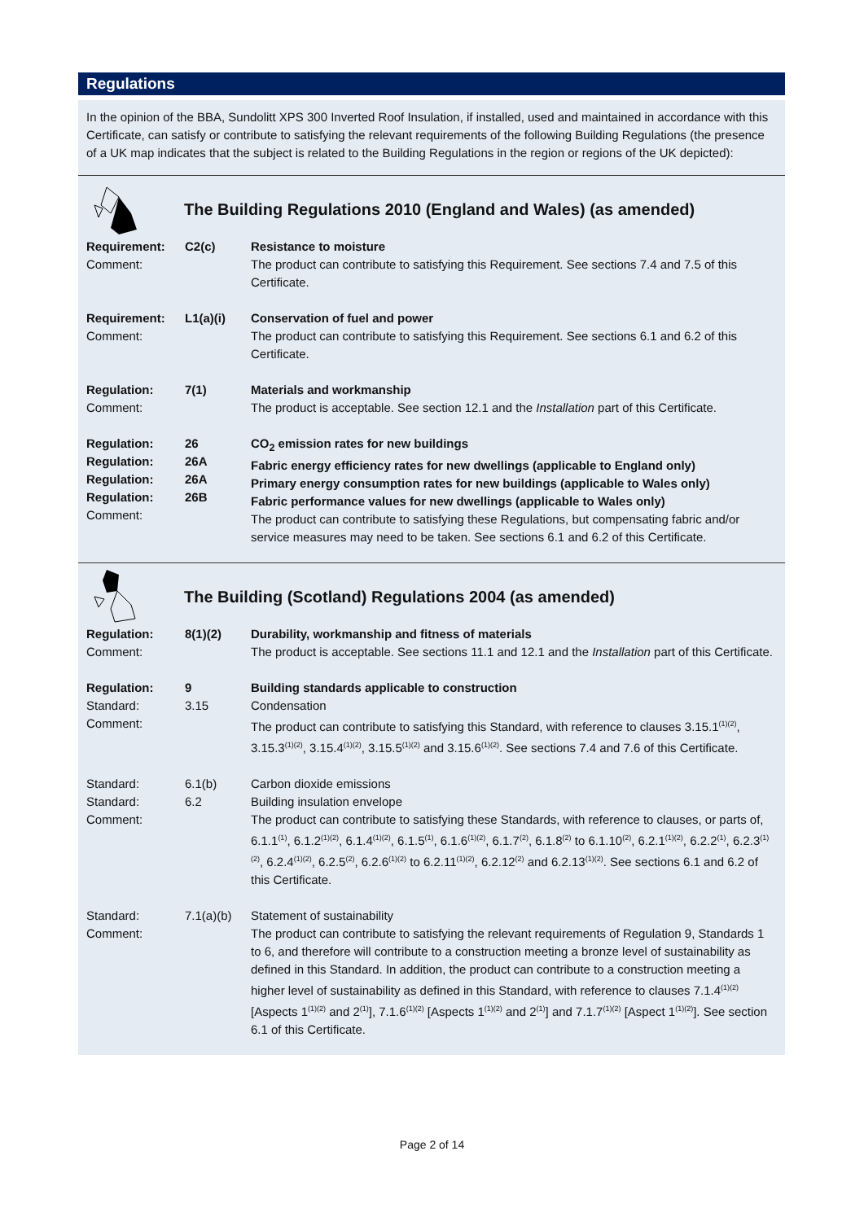Regulations
In the opinion of the BBA, Sundolitt XPS 300 Inverted Roof Insulation, if installed, used and maintained in accordance with this Certificate, can satisfy or contribute to satisfying the relevant requirements of the following Building Regulations (the presence of a UK map indicates that the subject is related to the Building Regulations in the region or regions of the UK depicted):
The Building Regulations 2010 (England and Wales) (as amended)
| Requirement: Comment: | C2(c) | Resistance to moisture The product can contribute to satisfying this Requirement. See sections 7.4 and 7.5 of this Certificate. |
| Requirement: Comment: | L1(a)(i) | Conservation of fuel and power The product can contribute to satisfying this Requirement. See sections 6.1 and 6.2 of this Certificate. |
| Regulation: Comment: | 7(1) | Materials and workmanship The product is acceptable. See section 12.1 and the Installation part of this Certificate. |
| Regulation: Regulation: Regulation: Regulation: Comment: | 26 26A 26A 26B | CO<sub>2</sub> emission rates for new buildings Fabric energy efficiency rates for new dwellings (applicable to England only) Primary energy consumption rates for new buildings (applicable to Wales only) Fabric performance values for new dwellings (applicable to Wales only) The product can contribute to satisfying these Regulations, but compensating fabric and/or service measures may need to be taken. See sections 6.1 and 6.2 of this Certificate. |
The Building (Scotland) Regulations 2004 (as amended)
| Regulation: Comment: | 8(1)(2) | Durability, workmanship and fitness of materials The product is acceptable. See sections 11.1 and 12.1 and the Installation part of this Certificate. |
| Regulation: Standard: Comment: | 9 3.15 | Building standards applicable to construction Condensation The product can contribute to satisfying this Standard, with reference to clauses 3.15.1<sup>(1)(2)</sup>, 3.15.3<sup>(1)(2)</sup>, 3.15.4<sup>(1)(2)</sup>, 3.15.5<sup>(1)(2)</sup> and 3.15.6<sup>(1)(2)</sup>. See sections 7.4 and 7.6 of this Certificate. |
| Standard: Standard: Comment: | 6.1(b) 6.2 | Carbon dioxide emissions Building insulation envelope The product can contribute to satisfying these Standards, with reference to clauses, or parts of, 6.1.1<sup>(1)</sup>, 6.1.2<sup>(1)(2)</sup>, 6.1.4<sup>(1)(2)</sup>, 6.1.5<sup>(1)</sup>, 6.1.6<sup>(1)(2)</sup>, 6.1.7<sup>(2)</sup>, 6.1.8<sup>(2)</sup> to 6.1.10<sup>(2)</sup>, 6.2.1<sup>(1)(2)</sup>, 6.2.2<sup>(1)</sup>, 6.2.3<sup>(1)(2)</sup>, 6.2.4<sup>(1)(2)</sup>, 6.2.5<sup>(2)</sup>, 6.2.6<sup>(1)(2)</sup> to 6.2.11<sup>(1)(2)</sup>, 6.2.12<sup>(2)</sup> and 6.2.13<sup>(1)(2)</sup>. See sections 6.1 and 6.2 of this Certificate. |
| Standard: Comment: | 7.1(a)(b) | Statement of sustainability The product can contribute to satisfying the relevant requirements of Regulation 9, Standards 1 to 6, and therefore will contribute to a construction meeting a bronze level of sustainability as defined in this Standard. In addition, the product can contribute to a construction meeting a higher level of sustainability as defined in this Standard, with reference to clauses 7.1.4<sup>(1)(2)</sup> [Aspects 1<sup>(1)(2)</sup> and 2<sup>(1)</sup>], 7.1.6<sup>(1)(2)</sup> [Aspects 1<sup>(1)(2)</sup> and 2<sup>(1)</sup>] and 7.1.7<sup>(1)(2)</sup> [Aspect 1<sup>(1)(2)</sup>]. See section 6.1 of this Certificate. |
Page 2 of 14